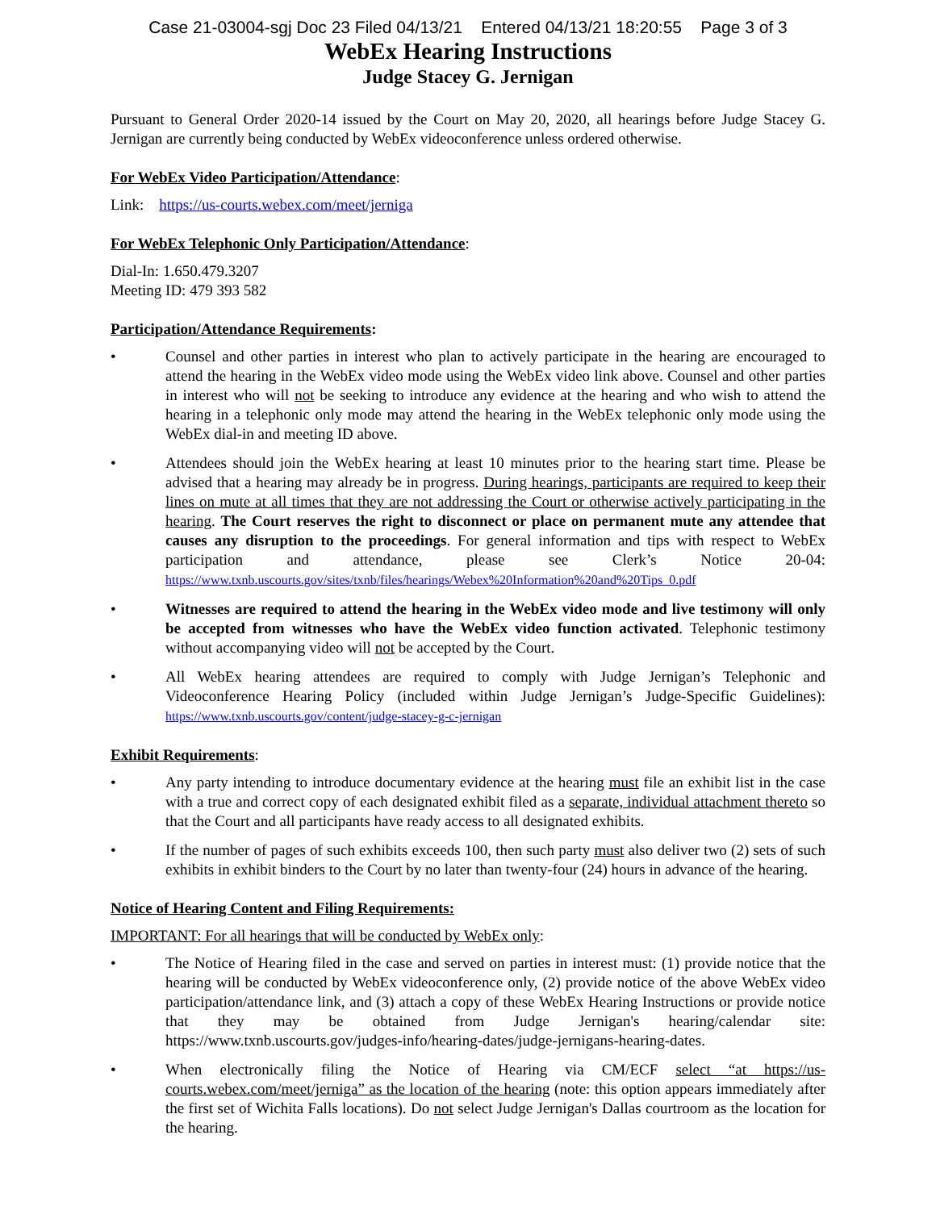Case 21-03004-sgj Doc 23 Filed 04/13/21 Entered 04/13/21 18:20:55 Page 3 of 3
WebEx Hearing Instructions
Judge Stacey G. Jernigan
Pursuant to General Order 2020-14 issued by the Court on May 20, 2020, all hearings before Judge Stacey G. Jernigan are currently being conducted by WebEx videoconference unless ordered otherwise.
For WebEx Video Participation/Attendance:
Link: https://us-courts.webex.com/meet/jerniga
For WebEx Telephonic Only Participation/Attendance:
Dial-In: 1.650.479.3207
Meeting ID: 479 393 582
Participation/Attendance Requirements:
• Counsel and other parties in interest who plan to actively participate in the hearing are encouraged to attend the hearing in the WebEx video mode using the WebEx video link above. Counsel and other parties in interest who will not be seeking to introduce any evidence at the hearing and who wish to attend the hearing in a telephonic only mode may attend the hearing in the WebEx telephonic only mode using the WebEx dial-in and meeting ID above.
• Attendees should join the WebEx hearing at least 10 minutes prior to the hearing start time. Please be advised that a hearing may already be in progress. During hearings, participants are required to keep their lines on mute at all times that they are not addressing the Court or otherwise actively participating in the hearing. The Court reserves the right to disconnect or place on permanent mute any attendee that causes any disruption to the proceedings. For general information and tips with respect to WebEx participation and attendance, please see Clerk’s Notice 20-04: https://www.txnb.uscourts.gov/sites/txnb/files/hearings/Webex%20Information%20and%20Tips_0.pdf
• Witnesses are required to attend the hearing in the WebEx video mode and live testimony will only be accepted from witnesses who have the WebEx video function activated. Telephonic testimony without accompanying video will not be accepted by the Court.
• All WebEx hearing attendees are required to comply with Judge Jernigan’s Telephonic and Videoconference Hearing Policy (included within Judge Jernigan’s Judge-Specific Guidelines): https://www.txnb.uscourts.gov/content/judge-stacey-g-c-jernigan
Exhibit Requirements:
• Any party intending to introduce documentary evidence at the hearing must file an exhibit list in the case with a true and correct copy of each designated exhibit filed as a separate, individual attachment thereto so that the Court and all participants have ready access to all designated exhibits.
• If the number of pages of such exhibits exceeds 100, then such party must also deliver two (2) sets of such exhibits in exhibit binders to the Court by no later than twenty-four (24) hours in advance of the hearing.
Notice of Hearing Content and Filing Requirements:
IMPORTANT: For all hearings that will be conducted by WebEx only:
• The Notice of Hearing filed in the case and served on parties in interest must: (1) provide notice that the hearing will be conducted by WebEx videoconference only, (2) provide notice of the above WebEx video participation/attendance link, and (3) attach a copy of these WebEx Hearing Instructions or provide notice that they may be obtained from Judge Jernigan's hearing/calendar site: https://www.txnb.uscourts.gov/judges-info/hearing-dates/judge-jernigans-hearing-dates.
• When electronically filing the Notice of Hearing via CM/ECF select “at https://us-courts.webex.com/meet/jerniga” as the location of the hearing (note: this option appears immediately after the first set of Wichita Falls locations). Do not select Judge Jernigan's Dallas courtroom as the location for the hearing.